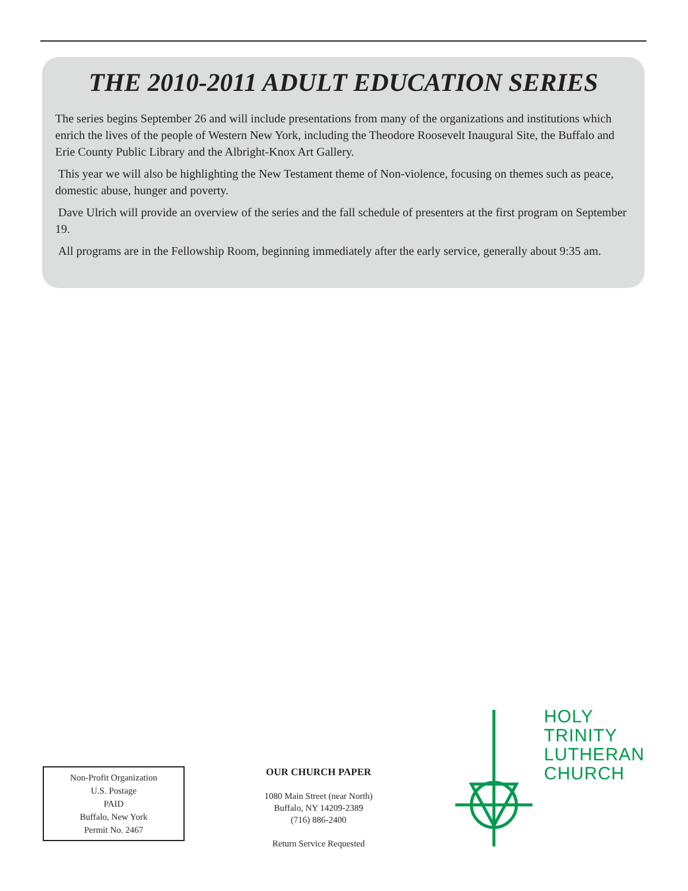THE 2010-2011 ADULT EDUCATION SERIES
The series begins September 26 and will include presentations from many of the organizations and institutions which enrich the lives of the people of Western New York, including the Theodore Roosevelt Inaugural Site, the Buffalo and Erie County Public Library and the Albright-Knox Art Gallery.
This year we will also be highlighting the New Testament theme of Non-violence, focusing on themes such as peace, domestic abuse, hunger and poverty.
Dave Ulrich will provide an overview of the series and the fall schedule of presenters at the first program on September 19.
All programs are in the Fellowship Room, beginning immediately after the early service, generally about 9:35 am.
Non-Profit Organization
U.S. Postage
PAID
Buffalo, New York
Permit No. 2467
OUR CHURCH PAPER
1080 Main Street (near North)
Buffalo, NY 14209-2389
(716) 886-2400
Return Service Requested
HOLY
TRINITY
LUTHERAN
CHURCH